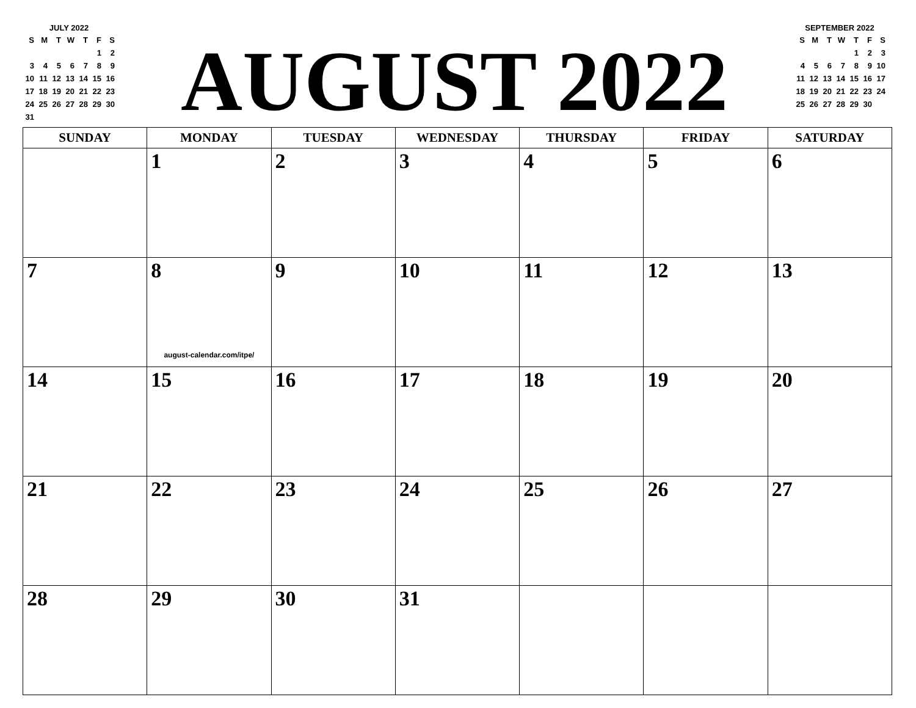JULY 2022
| S | M | T | W | T | F | S |
| --- | --- | --- | --- | --- | --- | --- |
| | | | | | 1 | 2 |
| 3 | 4 | 5 | 6 | 7 | 8 | 9 |
| 10 | 11 | 12 | 13 | 14 | 15 | 16 |
| 17 | 18 | 19 | 20 | 21 | 22 | 23 |
| 24 | 25 | 26 | 27 | 28 | 29 | 30 |
| 31 | | | | | | |
AUGUST 2022
SEPTEMBER 2022
| S | M | T | W | T | F | S |
| --- | --- | --- | --- | --- | --- | --- |
| | | | | 1 | 2 | 3 |
| 4 | 5 | 6 | 7 | 8 | 9 | 10 |
| 11 | 12 | 13 | 14 | 15 | 16 | 17 |
| 18 | 19 | 20 | 21 | 22 | 23 | 24 |
| 25 | 26 | 27 | 28 | 29 | 30 | |
| SUNDAY | MONDAY | TUESDAY | WEDNESDAY | THURSDAY | FRIDAY | SATURDAY |
| --- | --- | --- | --- | --- | --- | --- |
| | 1 | 2 | 3 | 4 | 5 | 6 |
| 7 | 8 august-calendar.com/itpe/ | 9 | 10 | 11 | 12 | 13 |
| 14 | 15 | 16 | 17 | 18 | 19 | 20 |
| 21 | 22 | 23 | 24 | 25 | 26 | 27 |
| 28 | 29 | 30 | 31 | | | |